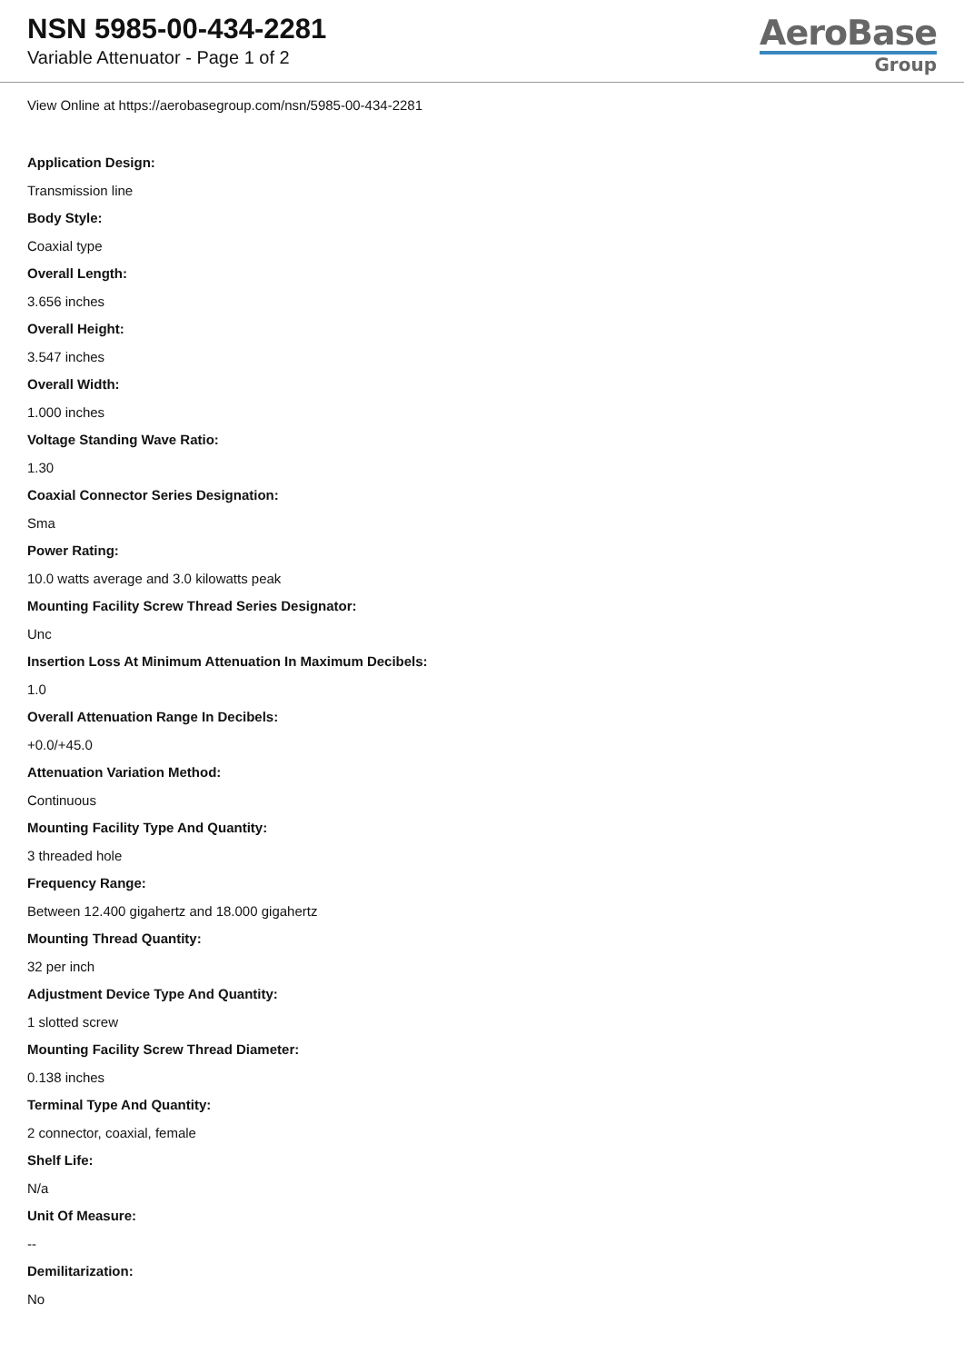NSN 5985-00-434-2281
Variable Attenuator - Page 1 of 2
AeroBase
Group
View Online at https://aerobasegroup.com/nsn/5985-00-434-2281
Application Design:
Transmission line
Body Style:
Coaxial type
Overall Length:
3.656 inches
Overall Height:
3.547 inches
Overall Width:
1.000 inches
Voltage Standing Wave Ratio:
1.30
Coaxial Connector Series Designation:
Sma
Power Rating:
10.0 watts average and 3.0 kilowatts peak
Mounting Facility Screw Thread Series Designator:
Unc
Insertion Loss At Minimum Attenuation In Maximum Decibels:
1.0
Overall Attenuation Range In Decibels:
+0.0/+45.0
Attenuation Variation Method:
Continuous
Mounting Facility Type And Quantity:
3 threaded hole
Frequency Range:
Between 12.400 gigahertz and 18.000 gigahertz
Mounting Thread Quantity:
32 per inch
Adjustment Device Type And Quantity:
1 slotted screw
Mounting Facility Screw Thread Diameter:
0.138 inches
Terminal Type And Quantity:
2 connector, coaxial, female
Shelf Life:
N/a
Unit Of Measure:
--
Demilitarization:
No